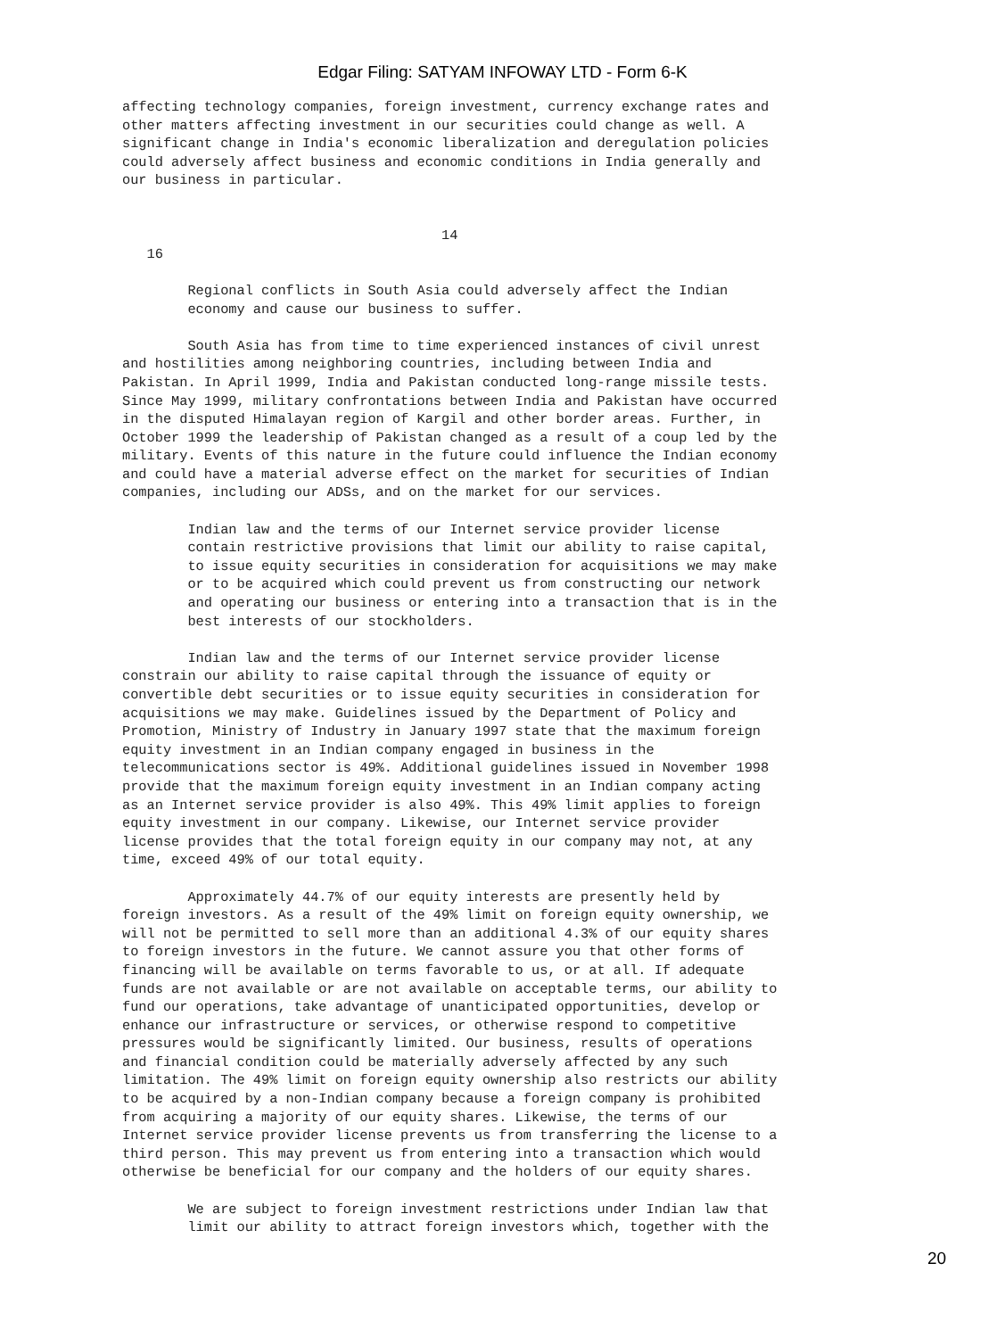Edgar Filing: SATYAM INFOWAY LTD - Form 6-K
affecting technology companies, foreign investment, currency exchange rates and
other matters affecting investment in our securities could change as well. A
significant change in India's economic liberalization and deregulation policies
could adversely affect business and economic conditions in India generally and
our business in particular.


                                       14
   16

        Regional conflicts in South Asia could adversely affect the Indian
        economy and cause our business to suffer.

        South Asia has from time to time experienced instances of civil unrest
and hostilities among neighboring countries, including between India and
Pakistan. In April 1999, India and Pakistan conducted long-range missile tests.
Since May 1999, military confrontations between India and Pakistan have occurred
in the disputed Himalayan region of Kargil and other border areas. Further, in
October 1999 the leadership of Pakistan changed as a result of a coup led by the
military. Events of this nature in the future could influence the Indian economy
and could have a material adverse effect on the market for securities of Indian
companies, including our ADSs, and on the market for our services.

        Indian law and the terms of our Internet service provider license
        contain restrictive provisions that limit our ability to raise capital,
        to issue equity securities in consideration for acquisitions we may make
        or to be acquired which could prevent us from constructing our network
        and operating our business or entering into a transaction that is in the
        best interests of our stockholders.

        Indian law and the terms of our Internet service provider license
constrain our ability to raise capital through the issuance of equity or
convertible debt securities or to issue equity securities in consideration for
acquisitions we may make. Guidelines issued by the Department of Policy and
Promotion, Ministry of Industry in January 1997 state that the maximum foreign
equity investment in an Indian company engaged in business in the
telecommunications sector is 49%. Additional guidelines issued in November 1998
provide that the maximum foreign equity investment in an Indian company acting
as an Internet service provider is also 49%. This 49% limit applies to foreign
equity investment in our company. Likewise, our Internet service provider
license provides that the total foreign equity in our company may not, at any
time, exceed 49% of our total equity.

        Approximately 44.7% of our equity interests are presently held by
foreign investors. As a result of the 49% limit on foreign equity ownership, we
will not be permitted to sell more than an additional 4.3% of our equity shares
to foreign investors in the future. We cannot assure you that other forms of
financing will be available on terms favorable to us, or at all. If adequate
funds are not available or are not available on acceptable terms, our ability to
fund our operations, take advantage of unanticipated opportunities, develop or
enhance our infrastructure or services, or otherwise respond to competitive
pressures would be significantly limited. Our business, results of operations
and financial condition could be materially adversely affected by any such
limitation. The 49% limit on foreign equity ownership also restricts our ability
to be acquired by a non-Indian company because a foreign company is prohibited
from acquiring a majority of our equity shares. Likewise, the terms of our
Internet service provider license prevents us from transferring the license to a
third person. This may prevent us from entering into a transaction which would
otherwise be beneficial for our company and the holders of our equity shares.

        We are subject to foreign investment restrictions under Indian law that
        limit our ability to attract foreign investors which, together with the
20